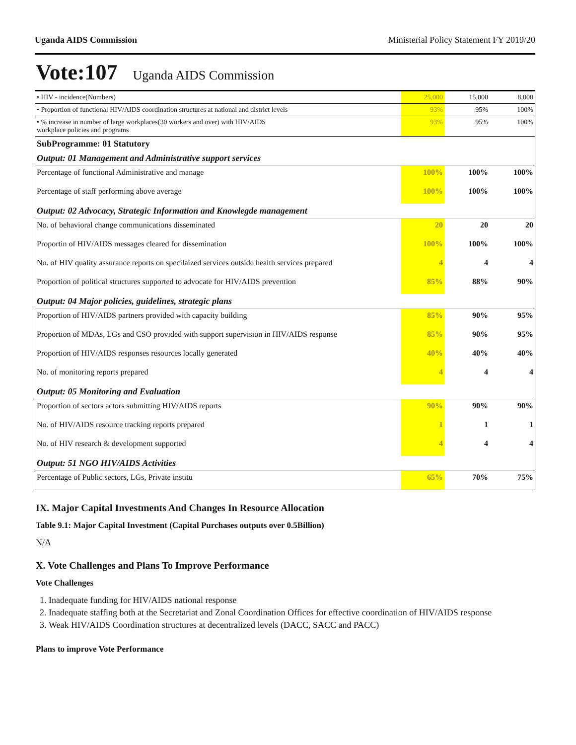Uganda AIDS Commission Ministerial Policy Statement FY 2019/20
Vote:107 Uganda AIDS Commission
| • HIV - incidence(Numbers) | 25,000 | 15,000 | 8,000 |
| • Proportion of functional HIV/AIDS coordination structures at national and district levels | 93% | 95% | 100% |
| • % increase in number of large workplaces(30 workers and over) with HIV/AIDS workplace policies and programs | 93% | 95% | 100% |
| SubProgramme: 01 Statutory | | | |
| Output: 01 Management and Administrative support services | | | |
| Percentage of functional Administrative and manage | 100% | 100% | 100% |
| Percentage of staff performing above average | 100% | 100% | 100% |
| Output: 02 Advocacy, Strategic Information and Knowlegde management | | | |
| No. of behavioral change communications disseminated | 20 | 20 | 20 |
| Proportin of HIV/AIDS messages cleared for dissemination | 100% | 100% | 100% |
| No. of HIV quality assurance reports on specilaized services outside health services prepared | 4 | 4 | 4 |
| Proportion of political structures supported to advocate for HIV/AIDS prevention | 85% | 88% | 90% |
| Output: 04 Major policies, guidelines, strategic plans | | | |
| Proportion of HIV/AIDS partners provided with capacity building | 85% | 90% | 95% |
| Proportion of MDAs, LGs and CSO provided with support supervision in HIV/AIDS response | 85% | 90% | 95% |
| Proportion of HIV/AIDS responses resources locally generated | 40% | 40% | 40% |
| No. of monitoring reports prepared | 4 | 4 | 4 |
| Output: 05 Monitoring and Evaluation | | | |
| Proportion of sectors actors submitting HIV/AIDS reports | 90% | 90% | 90% |
| No. of HIV/AIDS resource tracking reports prepared | 1 | 1 | 1 |
| No. of HIV research & development supported | 4 | 4 | 4 |
| Output: 51 NGO HIV/AIDS Activities | | | |
| Percentage of Public sectors, LGs, Private institu | 65% | 70% | 75% |
IX. Major Capital Investments And Changes In Resource Allocation
Table 9.1: Major Capital Investment (Capital Purchases outputs over 0.5Billion)
N/A
X. Vote Challenges and Plans To Improve Performance
Vote Challenges
1. Inadequate funding for HIV/AIDS national response
2. Inadequate staffing both at the Secretariat and Zonal Coordination Offices for effective coordination of HIV/AIDS response
3. Weak HIV/AIDS Coordination structures at decentralized levels (DACC, SACC and PACC)
Plans to improve Vote Performance